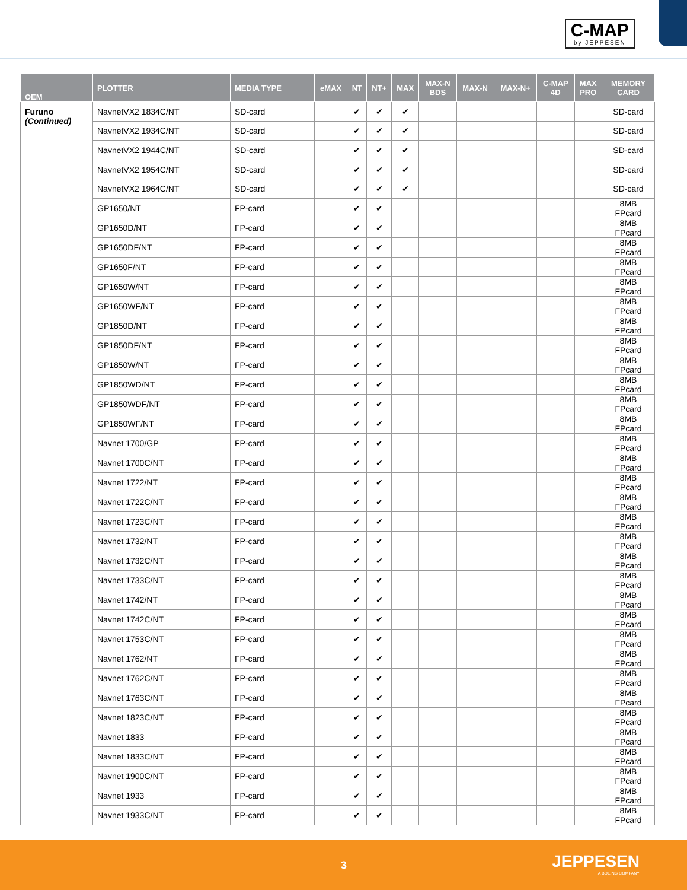C-MAP
by JEPPESEN
| OEM | PLOTTER | MEDIA TYPE | eMAX | NT | NT+ | MAX | MAX-N BDS | MAX-N | MAX-N+ | C-MAP 4D | MAX PRO | MEMORY CARD |
| --- | --- | --- | --- | --- | --- | --- | --- | --- | --- | --- | --- | --- |
| Furuno (Continued) | NavnetVX2 1834C/NT | SD-card | | ✔ | ✔ | ✔ | | | | | | SD-card |
| | NavnetVX2 1934C/NT | SD-card | | ✔ | ✔ | ✔ | | | | | | SD-card |
| | NavnetVX2 1944C/NT | SD-card | | ✔ | ✔ | ✔ | | | | | | SD-card |
| | NavnetVX2 1954C/NT | SD-card | | ✔ | ✔ | ✔ | | | | | | SD-card |
| | NavnetVX2 1964C/NT | SD-card | | ✔ | ✔ | ✔ | | | | | | SD-card |
| | GP1650/NT | FP-card | | ✔ | ✔ | | | | | | | 8MB FPcard |
| | GP1650D/NT | FP-card | | ✔ | ✔ | | | | | | | 8MB FPcard |
| | GP1650DF/NT | FP-card | | ✔ | ✔ | | | | | | | 8MB FPcard |
| | GP1650F/NT | FP-card | | ✔ | ✔ | | | | | | | 8MB FPcard |
| | GP1650W/NT | FP-card | | ✔ | ✔ | | | | | | | 8MB FPcard |
| | GP1650WF/NT | FP-card | | ✔ | ✔ | | | | | | | 8MB FPcard |
| | GP1850D/NT | FP-card | | ✔ | ✔ | | | | | | | 8MB FPcard |
| | GP1850DF/NT | FP-card | | ✔ | ✔ | | | | | | | 8MB FPcard |
| | GP1850W/NT | FP-card | | ✔ | ✔ | | | | | | | 8MB FPcard |
| | GP1850WD/NT | FP-card | | ✔ | ✔ | | | | | | | 8MB FPcard |
| | GP1850WDF/NT | FP-card | | ✔ | ✔ | | | | | | | 8MB FPcard |
| | GP1850WF/NT | FP-card | | ✔ | ✔ | | | | | | | 8MB FPcard |
| | Navnet 1700/GP | FP-card | | ✔ | ✔ | | | | | | | 8MB FPcard |
| | Navnet 1700C/NT | FP-card | | ✔ | ✔ | | | | | | | 8MB FPcard |
| | Navnet 1722/NT | FP-card | | ✔ | ✔ | | | | | | | 8MB FPcard |
| | Navnet 1722C/NT | FP-card | | ✔ | ✔ | | | | | | | 8MB FPcard |
| | Navnet 1723C/NT | FP-card | | ✔ | ✔ | | | | | | | 8MB FPcard |
| | Navnet 1732/NT | FP-card | | ✔ | ✔ | | | | | | | 8MB FPcard |
| | Navnet 1732C/NT | FP-card | | ✔ | ✔ | | | | | | | 8MB FPcard |
| | Navnet 1733C/NT | FP-card | | ✔ | ✔ | | | | | | | 8MB FPcard |
| | Navnet 1742/NT | FP-card | | ✔ | ✔ | | | | | | | 8MB FPcard |
| | Navnet 1742C/NT | FP-card | | ✔ | ✔ | | | | | | | 8MB FPcard |
| | Navnet 1753C/NT | FP-card | | ✔ | ✔ | | | | | | | 8MB FPcard |
| | Navnet 1762/NT | FP-card | | ✔ | ✔ | | | | | | | 8MB FPcard |
| | Navnet 1762C/NT | FP-card | | ✔ | ✔ | | | | | | | 8MB FPcard |
| | Navnet 1763C/NT | FP-card | | ✔ | ✔ | | | | | | | 8MB FPcard |
| | Navnet 1823C/NT | FP-card | | ✔ | ✔ | | | | | | | 8MB FPcard |
| | Navnet 1833 | FP-card | | ✔ | ✔ | | | | | | | 8MB FPcard |
| | Navnet 1833C/NT | FP-card | | ✔ | ✔ | | | | | | | 8MB FPcard |
| | Navnet 1900C/NT | FP-card | | ✔ | ✔ | | | | | | | 8MB FPcard |
| | Navnet 1933 | FP-card | | ✔ | ✔ | | | | | | | 8MB FPcard |
| | Navnet 1933C/NT | FP-card | | ✔ | ✔ | | | | | | | 8MB FPcard |
3 JEPPESEN
A BOEING COMPANY